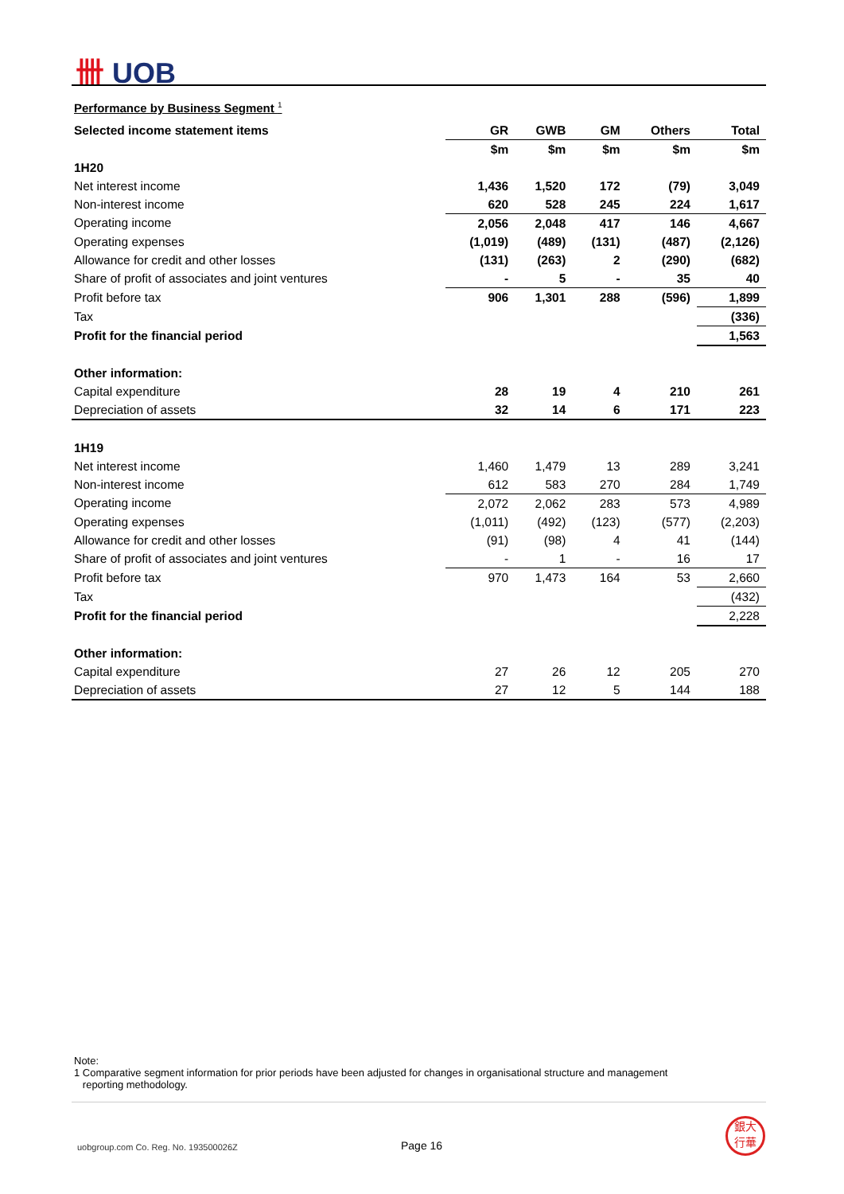卌 UOB
Performance by Business Segment <sup>1</sup>
| Selected income statement items | GR | GWB | GM | Others | Total |
| --- | --- | --- | --- | --- | --- |
| | $m | $m | $m | $m | $m |
| 1H20 | | | | | |
| Net interest income | 1,436 | 1,520 | 172 | (79) | 3,049 |
| Non-interest income | 620 | 528 | 245 | 224 | 1,617 |
| Operating income | 2,056 | 2,048 | 417 | 146 | 4,667 |
| Operating expenses | (1,019) | (489) | (131) | (487) | (2,126) |
| Allowance for credit and other losses | (131) | (263) | 2 | (290) | (682) |
| Share of profit of associates and joint ventures | - | 5 | - | 35 | 40 |
| Profit before tax | 906 | 1,301 | 288 | (596) | 1,899 |
| Tax | | | | | (336) |
| Profit for the financial period | | | | | 1,563 |
| Other information: | | | | | |
| Capital expenditure | 28 | 19 | 4 | 210 | 261 |
| Depreciation of assets | 32 | 14 | 6 | 171 | 223 |
| 1H19 | | | | | |
| Net interest income | 1,460 | 1,479 | 13 | 289 | 3,241 |
| Non-interest income | 612 | 583 | 270 | 284 | 1,749 |
| Operating income | 2,072 | 2,062 | 283 | 573 | 4,989 |
| Operating expenses | (1,011) | (492) | (123) | (577) | (2,203) |
| Allowance for credit and other losses | (91) | (98) | 4 | 41 | (144) |
| Share of profit of associates and joint ventures | - | 1 | - | 16 | 17 |
| Profit before tax | 970 | 1,473 | 164 | 53 | 2,660 |
| Tax | | | | | (432) |
| Profit for the financial period | | | | | 2,228 |
| Other information: | | | | | |
| Capital expenditure | 27 | 26 | 12 | 205 | 270 |
| Depreciation of assets | 27 | 12 | 5 | 144 | 188 |
Note:
1 Comparative segment information for prior periods have been adjusted for changes in organisational structure and management
reporting methodology.
uobgroup.com Co. Reg. No. 193500026Z
Page 16
銀大
行華